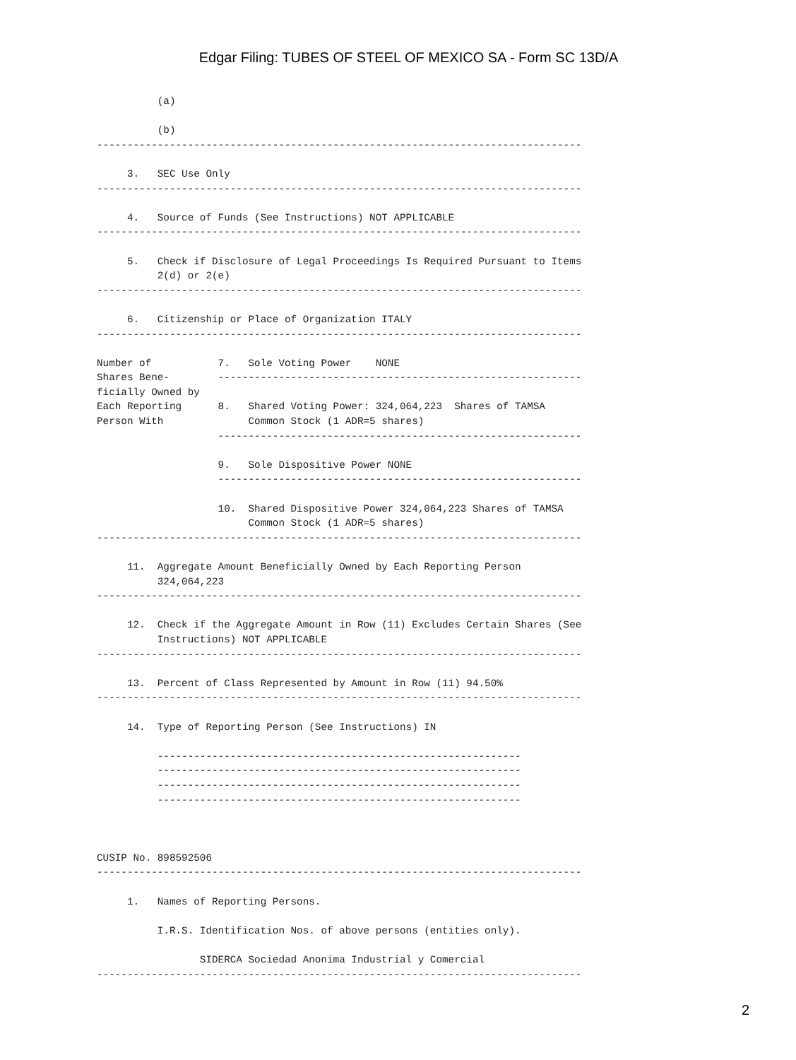Edgar Filing: TUBES OF STEEL OF MEXICO SA - Form SC 13D/A
          (a)

          (b)
--------------------------------------------------------------------------------

     3.   SEC Use Only
--------------------------------------------------------------------------------

     4.   Source of Funds (See Instructions) NOT APPLICABLE
--------------------------------------------------------------------------------

     5.   Check if Disclosure of Legal Proceedings Is Required Pursuant to Items
          2(d) or 2(e)
--------------------------------------------------------------------------------

     6.   Citizenship or Place of Organization ITALY
--------------------------------------------------------------------------------

Number of           7.   Sole Voting Power    NONE
Shares Bene-        ------------------------------------------------------------
ficially Owned by
Each Reporting      8.   Shared Voting Power: 324,064,223  Shares of TAMSA
Person With              Common Stock (1 ADR=5 shares)
                    ------------------------------------------------------------

                    9.   Sole Dispositive Power NONE
                    ------------------------------------------------------------

                    10.  Shared Dispositive Power 324,064,223 Shares of TAMSA
                         Common Stock (1 ADR=5 shares)
--------------------------------------------------------------------------------

     11.  Aggregate Amount Beneficially Owned by Each Reporting Person
          324,064,223
--------------------------------------------------------------------------------

     12.  Check if the Aggregate Amount in Row (11) Excludes Certain Shares (See
          Instructions) NOT APPLICABLE
--------------------------------------------------------------------------------

     13.  Percent of Class Represented by Amount in Row (11) 94.50%
--------------------------------------------------------------------------------

     14.  Type of Reporting Person (See Instructions) IN

          ------------------------------------------------------------
          ------------------------------------------------------------
          ------------------------------------------------------------
          ------------------------------------------------------------



CUSIP No. 898592506
--------------------------------------------------------------------------------

     1.   Names of Reporting Persons.

          I.R.S. Identification Nos. of above persons (entities only).

                 SIDERCA Sociedad Anonima Industrial y Comercial
--------------------------------------------------------------------------------
2